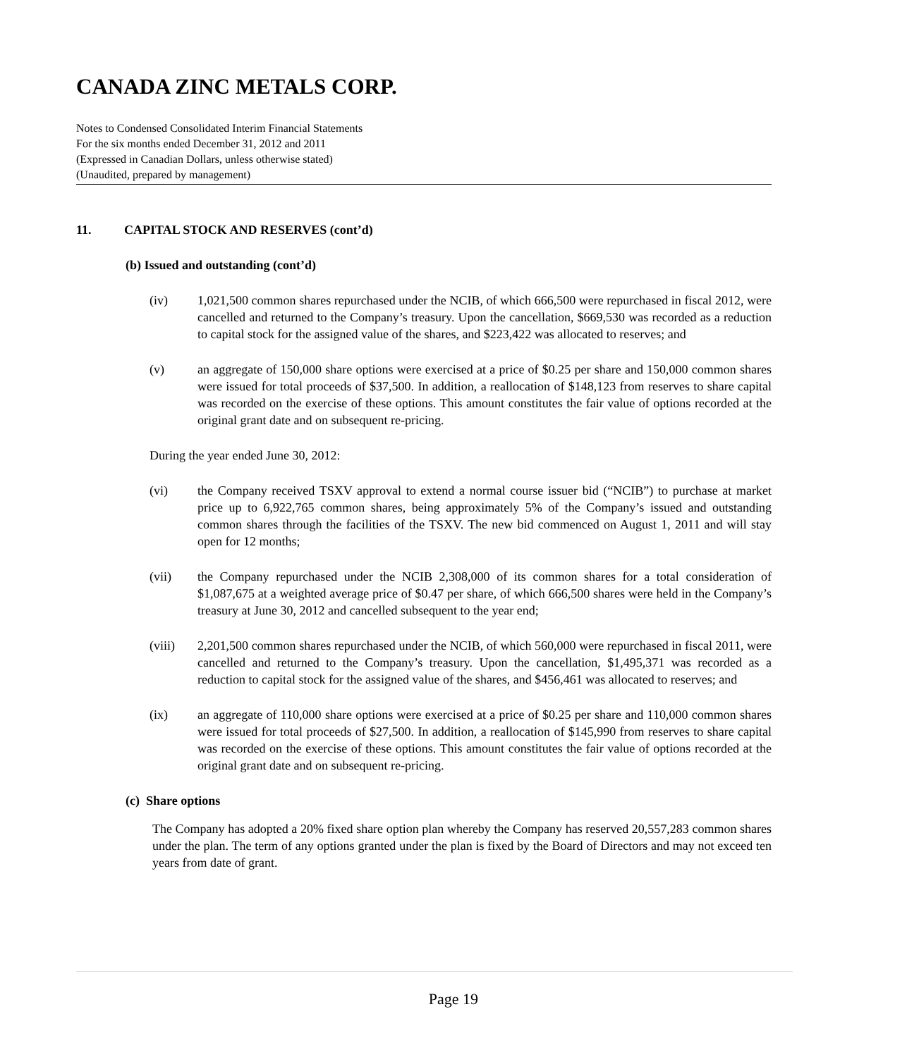CANADA ZINC METALS CORP.
Notes to Condensed Consolidated Interim Financial Statements
For the six months ended December 31, 2012 and 2011
(Expressed in Canadian Dollars, unless otherwise stated)
(Unaudited, prepared by management)
11. CAPITAL STOCK AND RESERVES (cont’d)
(b) Issued and outstanding (cont’d)
(iv) 1,021,500 common shares repurchased under the NCIB, of which 666,500 were repurchased in fiscal 2012, were cancelled and returned to the Company’s treasury. Upon the cancellation, $669,530 was recorded as a reduction to capital stock for the assigned value of the shares, and $223,422 was allocated to reserves; and
(v) an aggregate of 150,000 share options were exercised at a price of $0.25 per share and 150,000 common shares were issued for total proceeds of $37,500. In addition, a reallocation of $148,123 from reserves to share capital was recorded on the exercise of these options. This amount constitutes the fair value of options recorded at the original grant date and on subsequent re-pricing.
During the year ended June 30, 2012:
(vi) the Company received TSXV approval to extend a normal course issuer bid (“NCIB”) to purchase at market price up to 6,922,765 common shares, being approximately 5% of the Company’s issued and outstanding common shares through the facilities of the TSXV. The new bid commenced on August 1, 2011 and will stay open for 12 months;
(vii) the Company repurchased under the NCIB 2,308,000 of its common shares for a total consideration of $1,087,675 at a weighted average price of $0.47 per share, of which 666,500 shares were held in the Company’s treasury at June 30, 2012 and cancelled subsequent to the year end;
(viii) 2,201,500 common shares repurchased under the NCIB, of which 560,000 were repurchased in fiscal 2011, were cancelled and returned to the Company’s treasury. Upon the cancellation, $1,495,371 was recorded as a reduction to capital stock for the assigned value of the shares, and $456,461 was allocated to reserves; and
(ix) an aggregate of 110,000 share options were exercised at a price of $0.25 per share and 110,000 common shares were issued for total proceeds of $27,500. In addition, a reallocation of $145,990 from reserves to share capital was recorded on the exercise of these options. This amount constitutes the fair value of options recorded at the original grant date and on subsequent re-pricing.
(c) Share options
The Company has adopted a 20% fixed share option plan whereby the Company has reserved 20,557,283 common shares under the plan. The term of any options granted under the plan is fixed by the Board of Directors and may not exceed ten years from date of grant.
Page 19